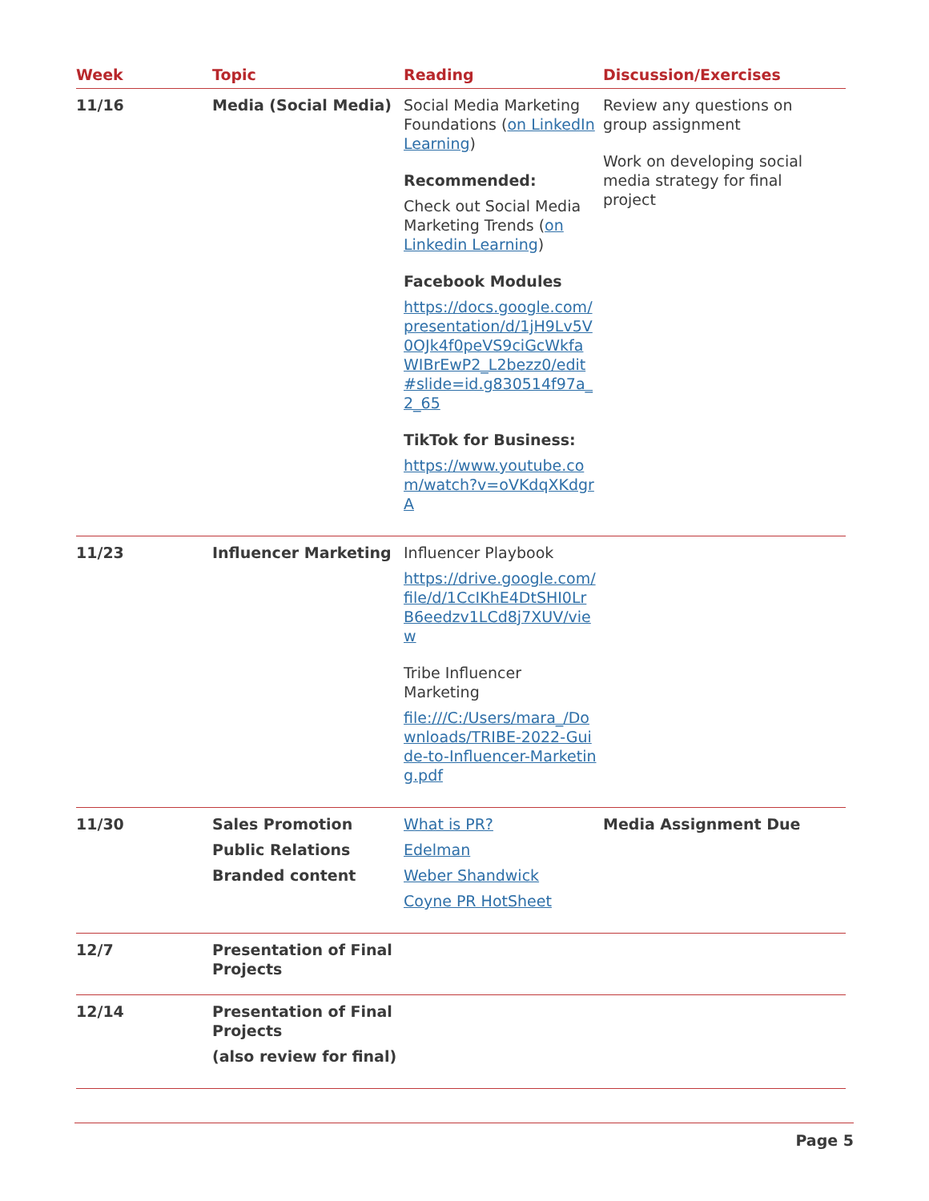| Week | Topic | Reading | Discussion/Exercises |
| --- | --- | --- | --- |
| 11/16 | Media (Social Media) | Social Media Marketing Foundations ( on LinkedIn Learning ) Recommended: Check out Social Media Marketing Trends ( on Linkedin Learning ) Facebook Modules https://docs.google.com/presentation/d/1jH9Lv5V0OJk4f0peVS9ciGcWkfaWIBrEwP2_L2bezz0/edit#slide=id.g830514f97a_2_65 TikTok for Business: https://www.youtube.com/watch?v=oVKdqXKdgrA | Review any questions on group assignment Work on developing social media strategy for final project |
| 11/23 | Influencer Marketing | Influencer Playbook https://drive.google.com/file/d/1CcIKhE4DtSHI0LrB6eedzv1LCd8j7XUV/view Tribe Influencer Marketing file:///C:/Users/mara_/Downloads/TRIBE-2022-Guide-to-Influencer-Marketing.pdf | |
| 11/30 | Sales Promotion Public Relations Branded content | What is PR? Edelman Weber Shandwick Coyne PR HotSheet | Media Assignment Due |
| 12/7 | Presentation of Final Projects | | |
| 12/14 | Presentation of Final Projects (also review for final) | | |
Page 5